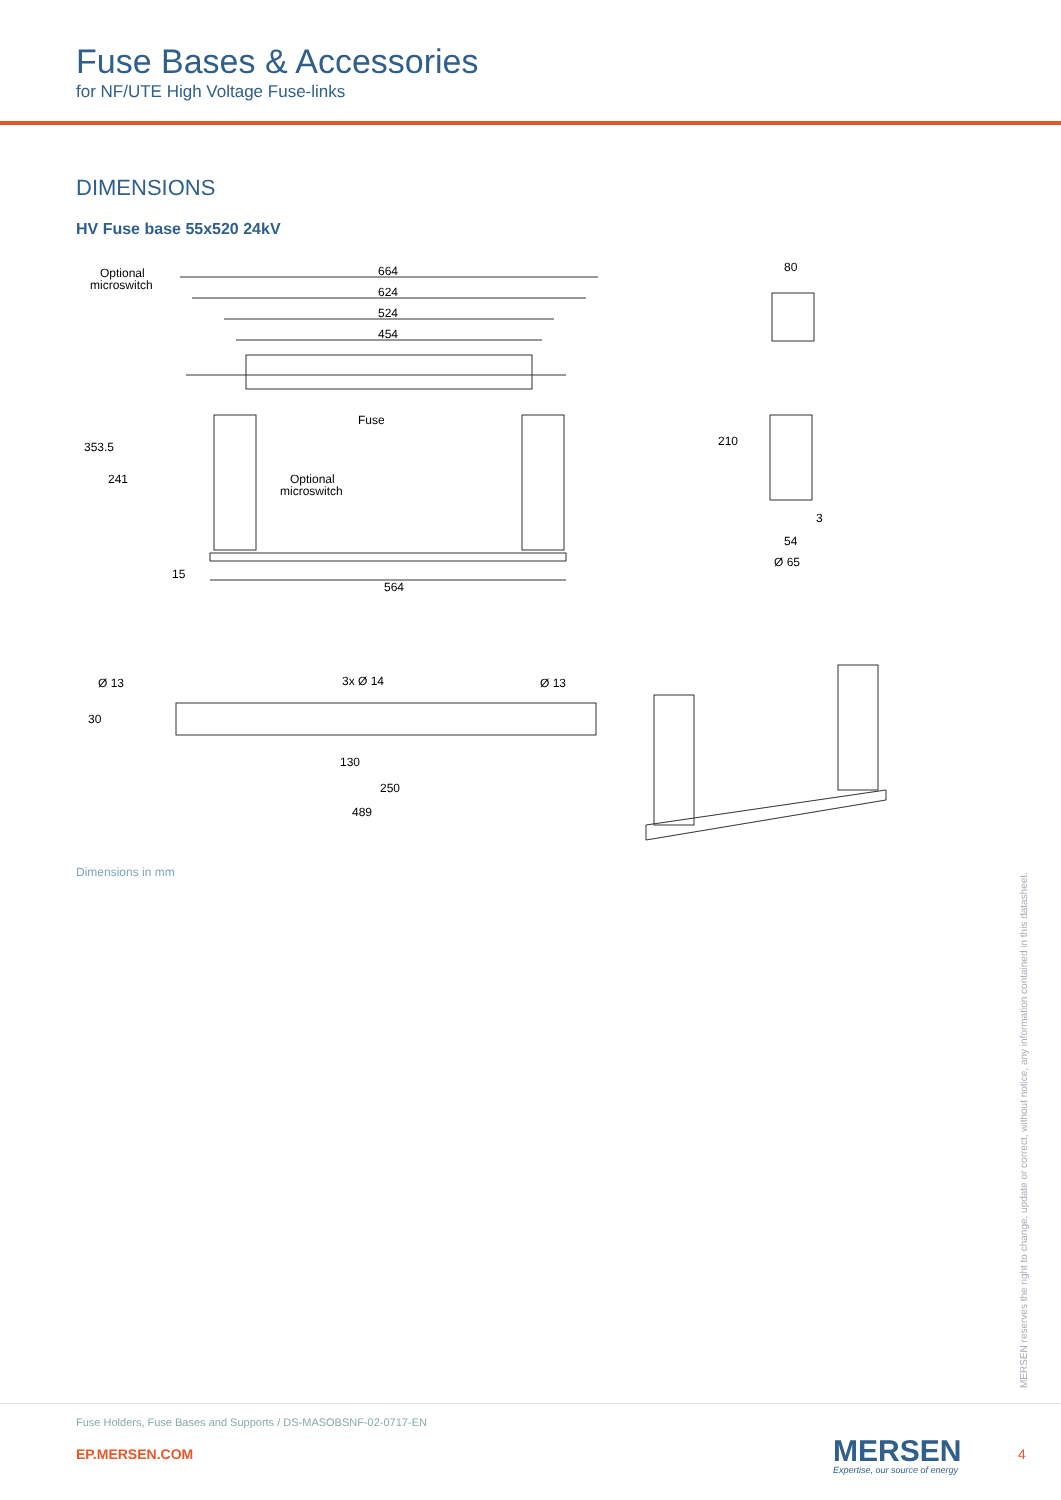Fuse Bases & Accessories
for NF/UTE High Voltage Fuse-links
DIMENSIONS
HV Fuse base 55x520 24kV
Optional
microswitch
664
624
524
454
80
Fuse
Optional
microswitch
353.5
241
210
3
54
Ø 65
15
564
Ø 13
3x Ø 14
Ø 13
30
130
250
489
Dimensions in mm
MERSEN reserves the right to change, update or correct, without notice, any information contained in this datasheet.
Fuse Holders, Fuse Bases and Supports / DS-MASOBSNF-02-0717-EN
EP.MERSEN.COM MERSEN
Expertise, our source of energy
4